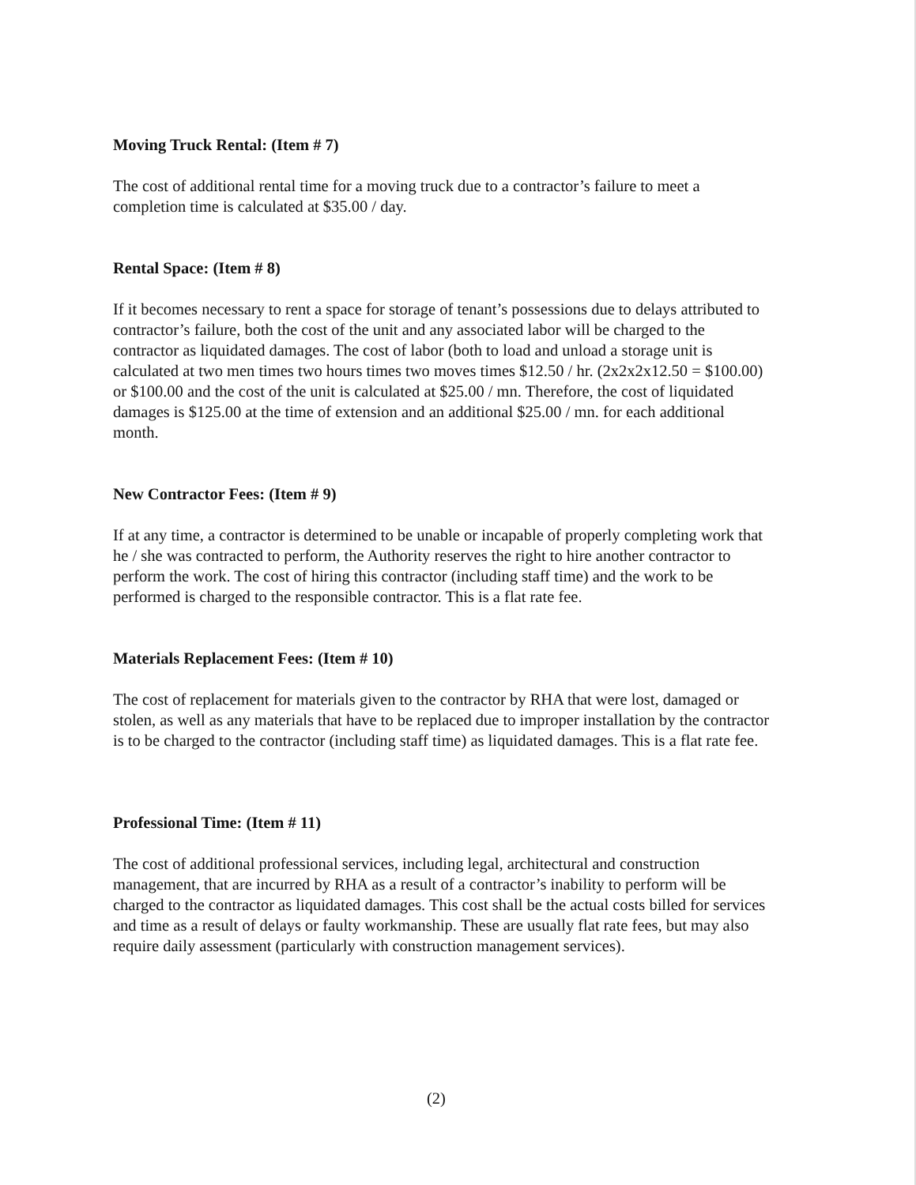Moving Truck Rental: (Item # 7)
The cost of additional rental time for a moving truck due to a contractor’s failure to meet a completion time is calculated at $35.00 / day.
Rental Space: (Item # 8)
If it becomes necessary to rent a space for storage of tenant’s possessions due to delays attributed to contractor’s failure, both the cost of the unit and any associated labor will be charged to the contractor as liquidated damages. The cost of labor (both to load and unload a storage unit is calculated at two men times two hours times two moves times $12.50 / hr. (2x2x2x12.50 = $100.00) or $100.00 and the cost of the unit is calculated at $25.00 / mn. Therefore, the cost of liquidated damages is $125.00 at the time of extension and an additional $25.00 / mn. for each additional month.
New Contractor Fees: (Item # 9)
If at any time, a contractor is determined to be unable or incapable of properly completing work that he / she was contracted to perform, the Authority reserves the right to hire another contractor to perform the work. The cost of hiring this contractor (including staff time) and the work to be performed is charged to the responsible contractor. This is a flat rate fee.
Materials Replacement Fees: (Item # 10)
The cost of replacement for materials given to the contractor by RHA that were lost, damaged or stolen, as well as any materials that have to be replaced due to improper installation by the contractor is to be charged to the contractor (including staff time) as liquidated damages. This is a flat rate fee.
Professional Time: (Item # 11)
The cost of additional professional services, including legal, architectural and construction management, that are incurred by RHA as a result of a contractor’s inability to perform will be charged to the contractor as liquidated damages. This cost shall be the actual costs billed for services and time as a result of delays or faulty workmanship. These are usually flat rate fees, but may also require daily assessment (particularly with construction management services).
(2)